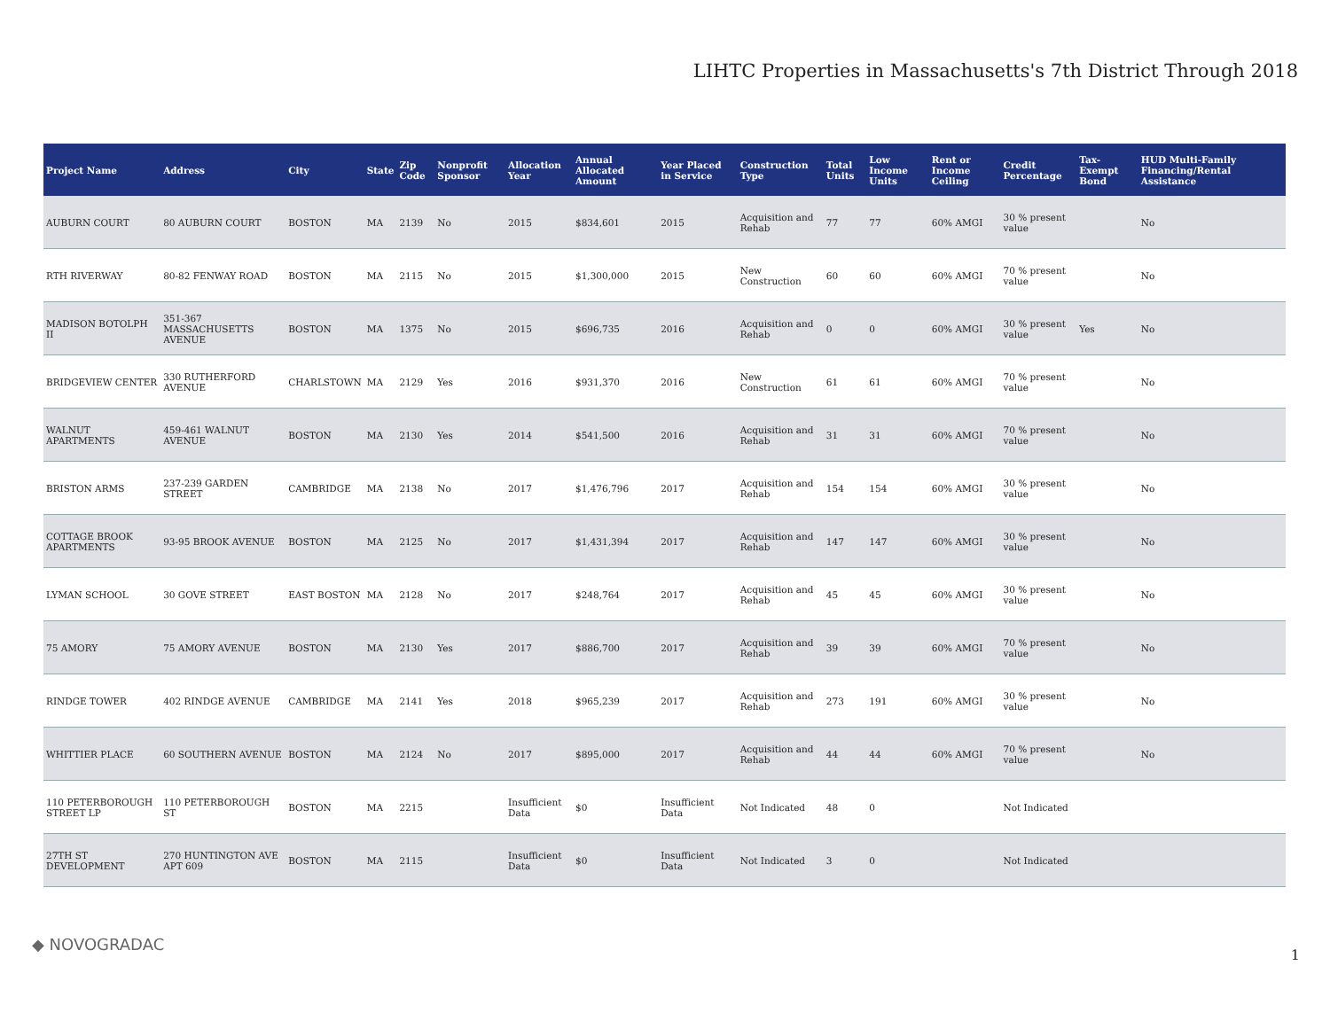LIHTC Properties in Massachusetts's 7th District Through 2018
| Project Name | Address | City | State | Zip Code | Nonprofit Sponsor | Allocation Year | Annual Allocated Amount | Year Placed in Service | Construction Type | Total Units | Low Income Units | Rent or Income Ceiling | Credit Percentage | Tax-Exempt Bond | HUD Multi-Family Financing/Rental Assistance |
| --- | --- | --- | --- | --- | --- | --- | --- | --- | --- | --- | --- | --- | --- | --- | --- |
| AUBURN COURT | 80 AUBURN COURT | BOSTON | MA | 2139 | No | 2015 | $834,601 | 2015 | Acquisition and Rehab | 77 | 77 | 60% AMGI | 30 % present value | | No |
| RTH RIVERWAY | 80-82 FENWAY ROAD | BOSTON | MA | 2115 | No | 2015 | $1,300,000 | 2015 | New Construction | 60 | 60 | 60% AMGI | 70 % present value | | No |
| MADISON BOTOLPH II | 351-367 MASSACHUSETTS AVENUE | BOSTON | MA | 1375 | No | 2015 | $696,735 | 2016 | Acquisition and Rehab | 0 | 0 | 60% AMGI | 30 % present value | Yes | No |
| BRIDGEVIEW CENTER | 330 RUTHERFORD AVENUE | CHARLSTOWN | MA | 2129 | Yes | 2016 | $931,370 | 2016 | New Construction | 61 | 61 | 60% AMGI | 70 % present value | | No |
| WALNUT APARTMENTS | 459-461 WALNUT AVENUE | BOSTON | MA | 2130 | Yes | 2014 | $541,500 | 2016 | Acquisition and Rehab | 31 | 31 | 60% AMGI | 70 % present value | | No |
| BRISTON ARMS | 237-239 GARDEN STREET | CAMBRIDGE | MA | 2138 | No | 2017 | $1,476,796 | 2017 | Acquisition and Rehab | 154 | 154 | 60% AMGI | 30 % present value | | No |
| COTTAGE BROOK APARTMENTS | 93-95 BROOK AVENUE | BOSTON | MA | 2125 | No | 2017 | $1,431,394 | 2017 | Acquisition and Rehab | 147 | 147 | 60% AMGI | 30 % present value | | No |
| LYMAN SCHOOL | 30 GOVE STREET | EAST BOSTON | MA | 2128 | No | 2017 | $248,764 | 2017 | Acquisition and Rehab | 45 | 45 | 60% AMGI | 30 % present value | | No |
| 75 AMORY | 75 AMORY AVENUE | BOSTON | MA | 2130 | Yes | 2017 | $886,700 | 2017 | Acquisition and Rehab | 39 | 39 | 60% AMGI | 70 % present value | | No |
| RINDGE TOWER | 402 RINDGE AVENUE | CAMBRIDGE | MA | 2141 | Yes | 2018 | $965,239 | 2017 | Acquisition and Rehab | 273 | 191 | 60% AMGI | 30 % present value | | No |
| WHITTIER PLACE | 60 SOUTHERN AVENUE | BOSTON | MA | 2124 | No | 2017 | $895,000 | 2017 | Acquisition and Rehab | 44 | 44 | 60% AMGI | 70 % present value | | No |
| 110 PETERBOROUGH STREET LP | 110 PETERBOROUGH ST | BOSTON | MA | 2215 | | Insufficient Data | $0 | Insufficient Data | Not Indicated | 48 | 0 | | Not Indicated | | |
| 27TH ST DEVELOPMENT | 270 HUNTINGTON AVE APT 609 | BOSTON | MA | 2115 | | Insufficient Data | $0 | Insufficient Data | Not Indicated | 3 | 0 | | Not Indicated | | |
◆ NOVOGRADAC
1